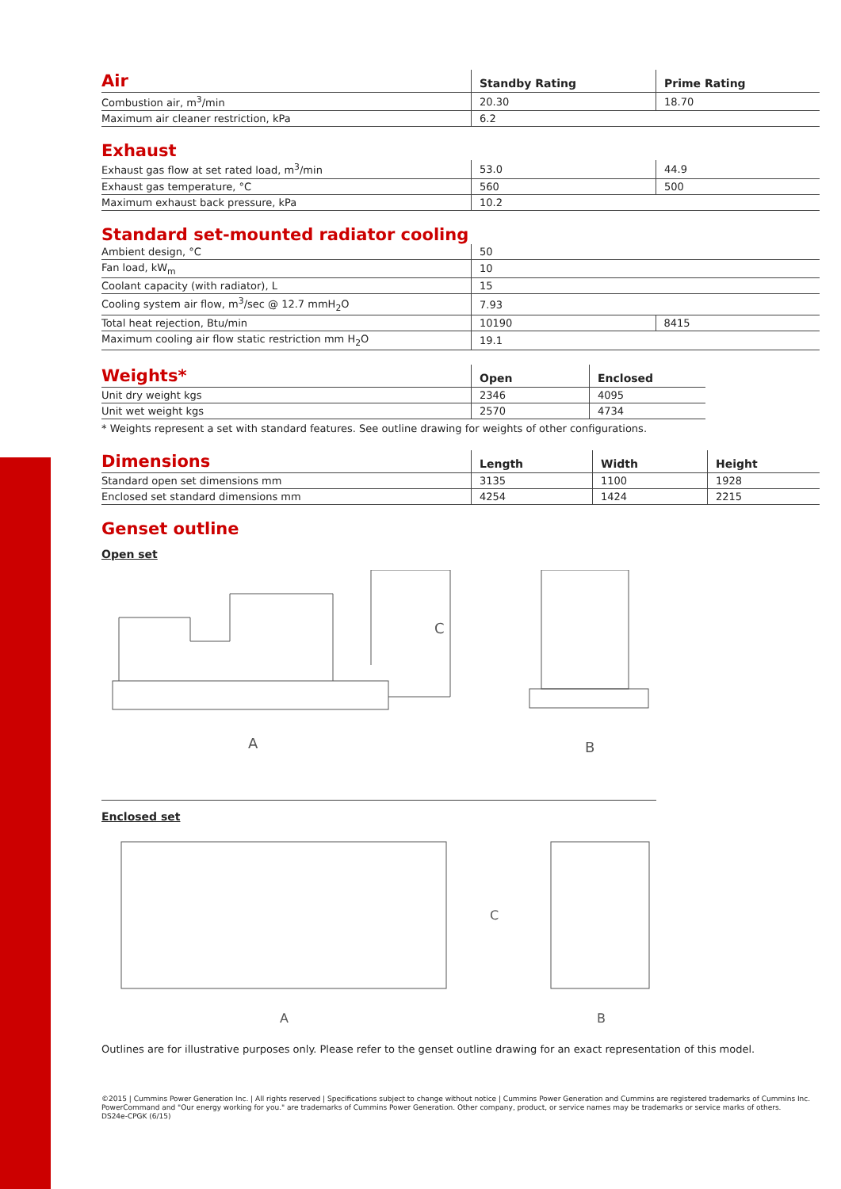| Air | Standby Rating | Prime Rating |
| Combustion air, m<sup>3</sup>/min | 20.30 | 18.70 |
| Maximum air cleaner restriction, kPa | 6.2 | |
Exhaust
| Exhaust gas flow at set rated load, m<sup>3</sup>/min | 53.0 | 44.9 |
| Exhaust gas temperature, °C | 560 | 500 |
| Maximum exhaust back pressure, kPa | 10.2 | |
Standard set-mounted radiator cooling
| Ambient design, °C | 50 | |
| Fan load, kW<sub>m</sub> | 10 | |
| Coolant capacity (with radiator), L | 15 | |
| Cooling system air flow, m<sup>3</sup>/sec @ 12.7 mmH<sub>2</sub>O | 7.93 | |
| Total heat rejection, Btu/min | 10190 | 8415 |
| Maximum cooling air flow static restriction mm H<sub>2</sub>O | 19.1 | |
| Weights* | Open | Enclosed |
| Unit dry weight kgs | 2346 | 4095 |
| Unit wet weight kgs | 2570 | 4734 |
* Weights represent a set with standard features. See outline drawing for weights of other configurations.
| Dimensions | Length | Width | Height |
| Standard open set dimensions mm | 3135 | 1100 | 1928 |
| Enclosed set standard dimensions mm | 4254 | 1424 | 2215 |
Genset outline
Open set
A
B
C
Enclosed set
A
B
C
Outlines are for illustrative purposes only. Please refer to the genset outline drawing for an exact representation of this model.
©2015 | Cummins Power Generation Inc. | All rights reserved | Specifications subject to change without notice | Cummins Power Generation and Cummins are registered trademarks of Cummins Inc.
PowerCommand and "Our energy working for you." are trademarks of Cummins Power Generation. Other company, product, or service names may be trademarks or service marks of others.
DS24e-CPGK (6/15)